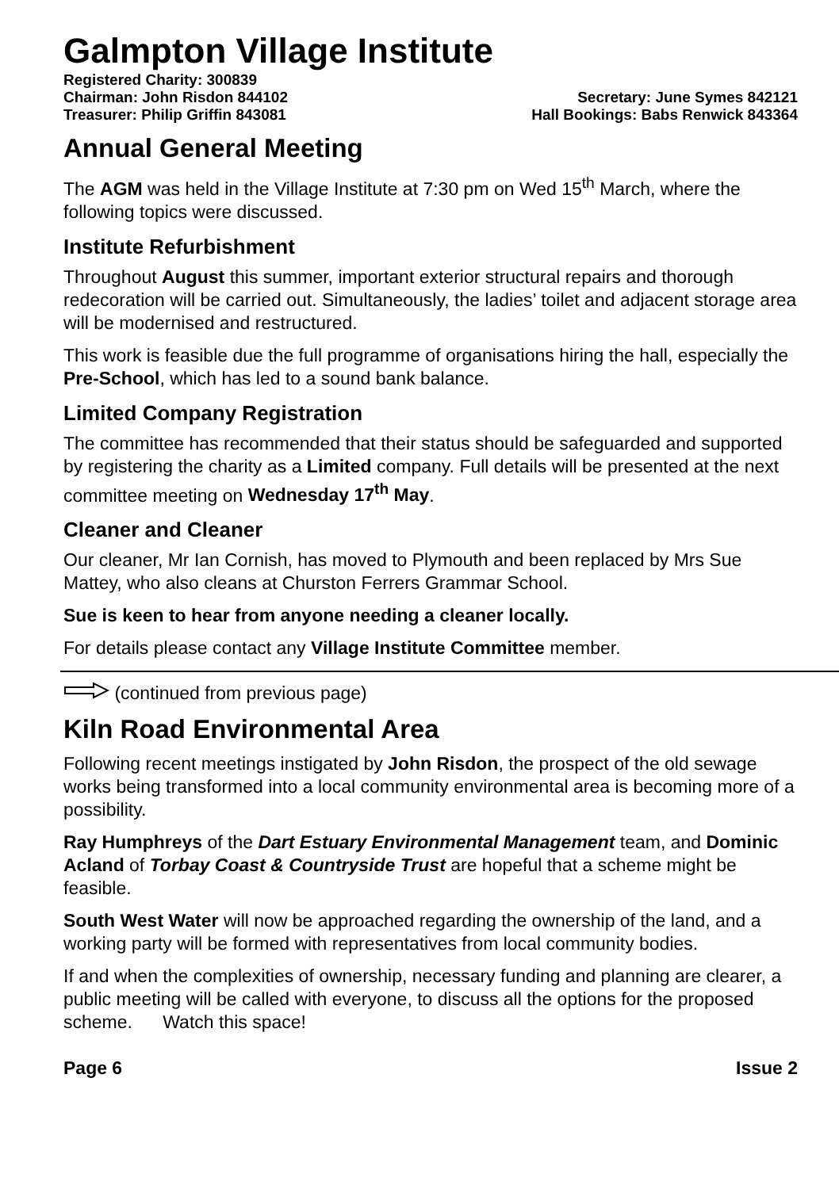Galmpton Village Institute
Registered Charity: 300839
Chairman: John Risdon 844102 Secretary: June Symes 842121
Treasurer: Philip Griffin 843081 Hall Bookings: Babs Renwick 843364
Annual General Meeting
The AGM was held in the Village Institute at 7:30 pm on Wed 15<sup>th</sup> March, where the following topics were discussed.
Institute Refurbishment
Throughout August this summer, important exterior structural repairs and thorough redecoration will be carried out. Simultaneously, the ladies’ toilet and adjacent storage area will be modernised and restructured.
This work is feasible due the full programme of organisations hiring the hall, especially the Pre-School, which has led to a sound bank balance.
Limited Company Registration
The committee has recommended that their status should be safeguarded and supported by registering the charity as a Limited company. Full details will be presented at the next committee meeting on Wednesday 17<sup>th</sup> May.
Cleaner and Cleaner
Our cleaner, Mr Ian Cornish, has moved to Plymouth and been replaced by Mrs Sue Mattey, who also cleans at Churston Ferrers Grammar School.
Sue is keen to hear from anyone needing a cleaner locally.
For details please contact any Village Institute Committee member.
(continued from previous page)
Kiln Road Environmental Area
Following recent meetings instigated by John Risdon, the prospect of the old sewage works being transformed into a local community environmental area is becoming more of a possibility.
Ray Humphreys of the Dart Estuary Environmental Management team, and Dominic Acland of Torbay Coast & Countryside Trust are hopeful that a scheme might be feasible.
South West Water will now be approached regarding the ownership of the land, and a working party will be formed with representatives from local community bodies.
If and when the complexities of ownership, necessary funding and planning are clearer, a public meeting will be called with everyone, to discuss all the options for the proposed scheme. Watch this space!
Page 6 Issue 2